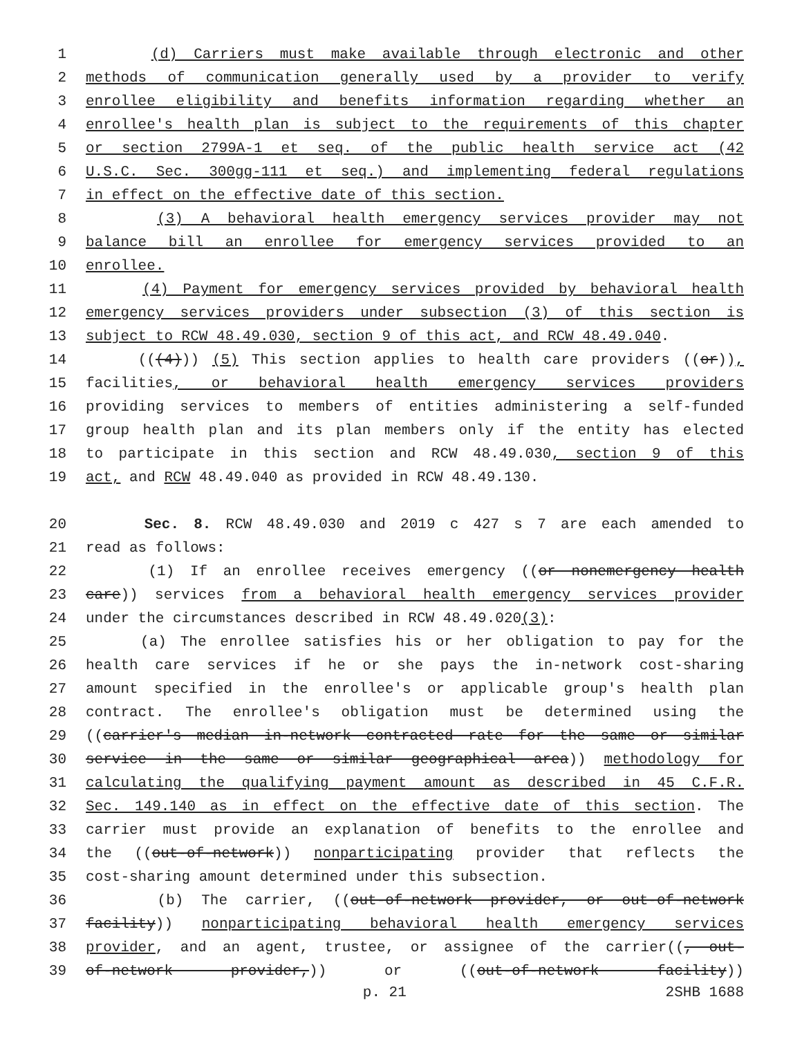1 (d) Carriers must make available through electronic and other
2 methods of communication generally used by a provider to verify
3 enrollee eligibility and benefits information regarding whether an
4 enrollee's health plan is subject to the requirements of this chapter
5 or section 2799A-1 et seq. of the public health service act (42
6 U.S.C. Sec. 300gg-111 et seq.) and implementing federal regulations
7 in effect on the effective date of this section.
8 (3) A behavioral health emergency services provider may not
9 balance bill an enrollee for emergency services provided to an
10 enrollee.
11 (4) Payment for emergency services provided by behavioral health
12 emergency services providers under subsection (3) of this section is
13 subject to RCW 48.49.030, section 9 of this act, and RCW 48.49.040.
14 (((4))) (5) This section applies to health care providers ((or)),
15 facilities, or behavioral health emergency services providers
16 providing services to members of entities administering a self-funded
17 group health plan and its plan members only if the entity has elected
18 to participate in this section and RCW 48.49.030, section 9 of this
19 act, and RCW 48.49.040 as provided in RCW 48.49.130.
20 Sec. 8. RCW 48.49.030 and 2019 c 427 s 7 are each amended to
21 read as follows:
22 (1) If an enrollee receives emergency ((or nonemergency health
23 care)) services from a behavioral health emergency services provider
24 under the circumstances described in RCW 48.49.020(3):
25 (a) The enrollee satisfies his or her obligation to pay for the
26 health care services if he or she pays the in-network cost-sharing
27 amount specified in the enrollee's or applicable group's health plan
28 contract. The enrollee's obligation must be determined using the
29 ((carrier's median in-network contracted rate for the same or similar
30 service in the same or similar geographical area)) methodology for
31 calculating the qualifying payment amount as described in 45 C.F.R.
32 Sec. 149.140 as in effect on the effective date of this section. The
33 carrier must provide an explanation of benefits to the enrollee and
34 the ((out-of-network)) nonparticipating provider that reflects the
35 cost-sharing amount determined under this subsection.
36 (b) The carrier, ((out-of-network provider, or out-of-network
37 facility)) nonparticipating behavioral health emergency services
38 provider, and an agent, trustee, or assignee of the carrier((, out-
39 of-network provider,)) or ((out-of-network facility))
p. 21 2SHB 1688